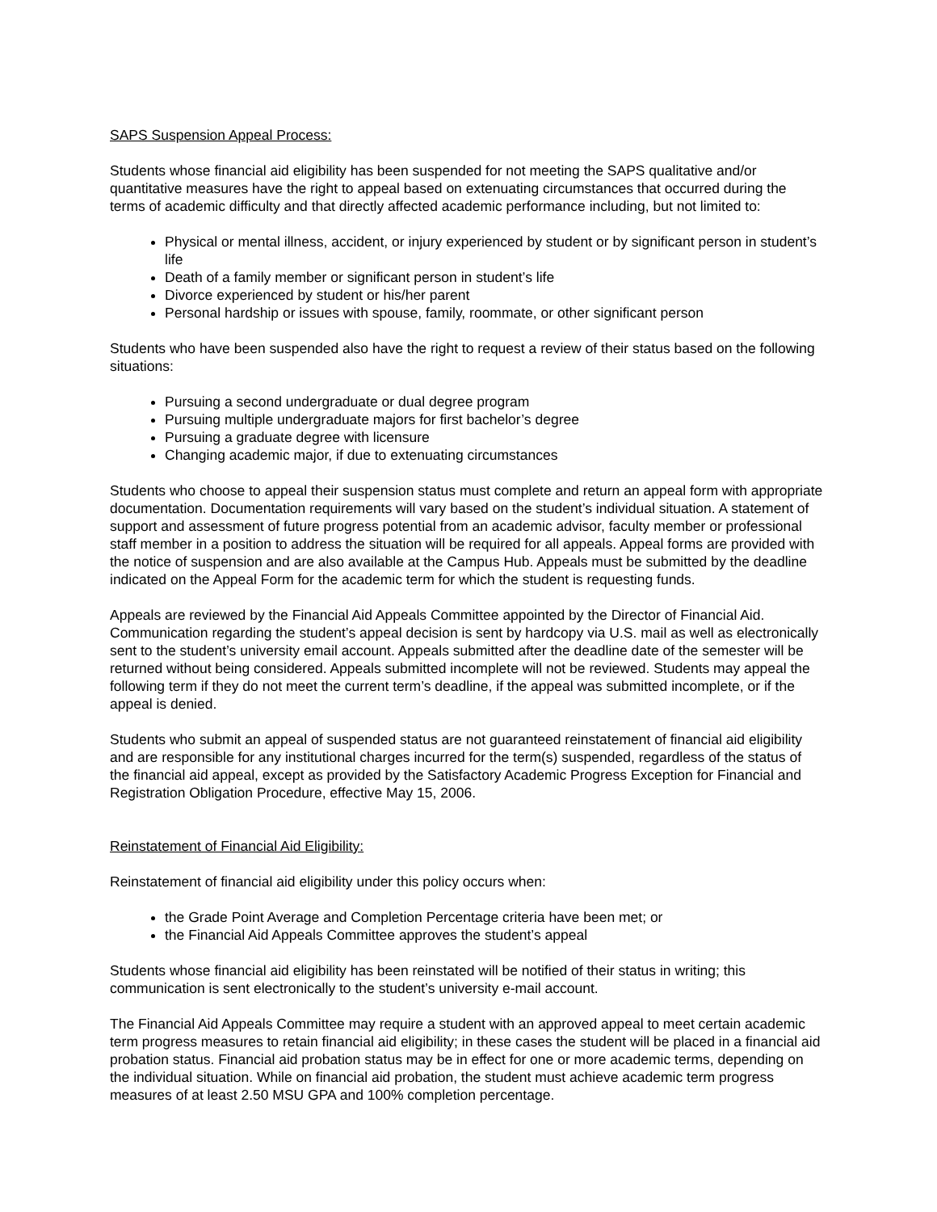SAPS Suspension Appeal Process:
Students whose financial aid eligibility has been suspended for not meeting the SAPS qualitative and/or quantitative measures have the right to appeal based on extenuating circumstances that occurred during the terms of academic difficulty and that directly affected academic performance including, but not limited to:
Physical or mental illness, accident, or injury experienced by student or by significant person in student’s life
Death of a family member or significant person in student’s life
Divorce experienced by student or his/her parent
Personal hardship or issues with spouse, family, roommate, or other significant person
Students who have been suspended also have the right to request a review of their status based on the following situations:
Pursuing a second undergraduate or dual degree program
Pursuing multiple undergraduate majors for first bachelor’s degree
Pursuing a graduate degree with licensure
Changing academic major, if due to extenuating circumstances
Students who choose to appeal their suspension status must complete and return an appeal form with appropriate documentation. Documentation requirements will vary based on the student’s individual situation. A statement of support and assessment of future progress potential from an academic advisor, faculty member or professional staff member in a position to address the situation will be required for all appeals. Appeal forms are provided with the notice of suspension and are also available at the Campus Hub. Appeals must be submitted by the deadline indicated on the Appeal Form for the academic term for which the student is requesting funds.
Appeals are reviewed by the Financial Aid Appeals Committee appointed by the Director of Financial Aid. Communication regarding the student’s appeal decision is sent by hardcopy via U.S. mail as well as electronically sent to the student’s university email account. Appeals submitted after the deadline date of the semester will be returned without being considered. Appeals submitted incomplete will not be reviewed. Students may appeal the following term if they do not meet the current term’s deadline, if the appeal was submitted incomplete, or if the appeal is denied.
Students who submit an appeal of suspended status are not guaranteed reinstatement of financial aid eligibility and are responsible for any institutional charges incurred for the term(s) suspended, regardless of the status of the financial aid appeal, except as provided by the Satisfactory Academic Progress Exception for Financial and Registration Obligation Procedure, effective May 15, 2006.
Reinstatement of Financial Aid Eligibility:
Reinstatement of financial aid eligibility under this policy occurs when:
the Grade Point Average and Completion Percentage criteria have been met; or
the Financial Aid Appeals Committee approves the student’s appeal
Students whose financial aid eligibility has been reinstated will be notified of their status in writing; this communication is sent electronically to the student’s university e-mail account.
The Financial Aid Appeals Committee may require a student with an approved appeal to meet certain academic term progress measures to retain financial aid eligibility; in these cases the student will be placed in a financial aid probation status. Financial aid probation status may be in effect for one or more academic terms, depending on the individual situation. While on financial aid probation, the student must achieve academic term progress measures of at least 2.50 MSU GPA and 100% completion percentage.